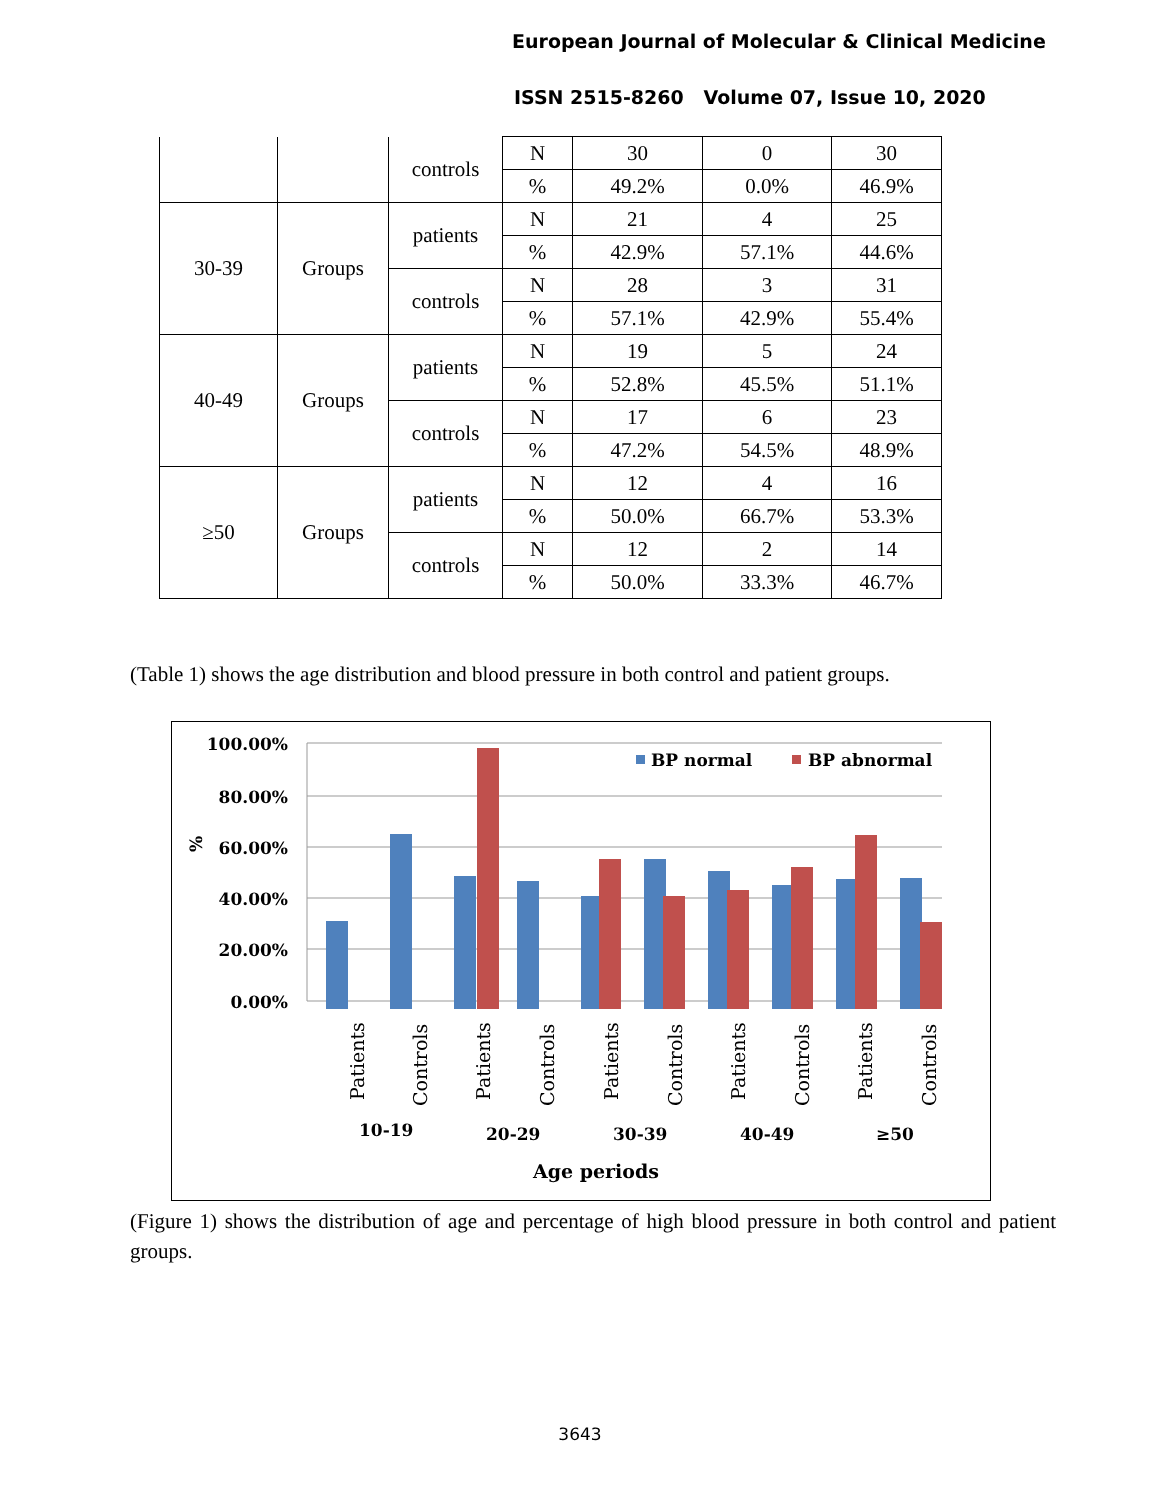European Journal of Molecular & Clinical Medicine
ISSN 2515-8260 Volume 07, Issue 10, 2020
| | | controls | N | 30 | 0 | 30 |
| | | | % | 49.2% | 0.0% | 46.9% |
| 30-39 | Groups | patients | N | 21 | 4 | 25 |
| | | | % | 42.9% | 57.1% | 44.6% |
| | | controls | N | 28 | 3 | 31 |
| | | | % | 57.1% | 42.9% | 55.4% |
| 40-49 | Groups | patients | N | 19 | 5 | 24 |
| | | | % | 52.8% | 45.5% | 51.1% |
| | | controls | N | 17 | 6 | 23 |
| | | | % | 47.2% | 54.5% | 48.9% |
| ≥50 | Groups | patients | N | 12 | 4 | 16 |
| | | | % | 50.0% | 66.7% | 53.3% |
| | | controls | N | 12 | 2 | 14 |
| | | | % | 50.0% | 33.3% | 46.7% |
(Table 1) shows the age distribution and blood pressure in both control and patient groups.
100.00%
80.00%
60.00%
40.00%
20.00%
0.00%
%
BP normal
BP abnormal
Patients
Controls
Patients
Controls
Patients
Controls
Patients
Controls
Patients
Controls
10-19
20-29
30-39
40-49
≥50
Age periods
(Figure 1) shows the distribution of age and percentage of high blood pressure in both control and patient groups.
3643